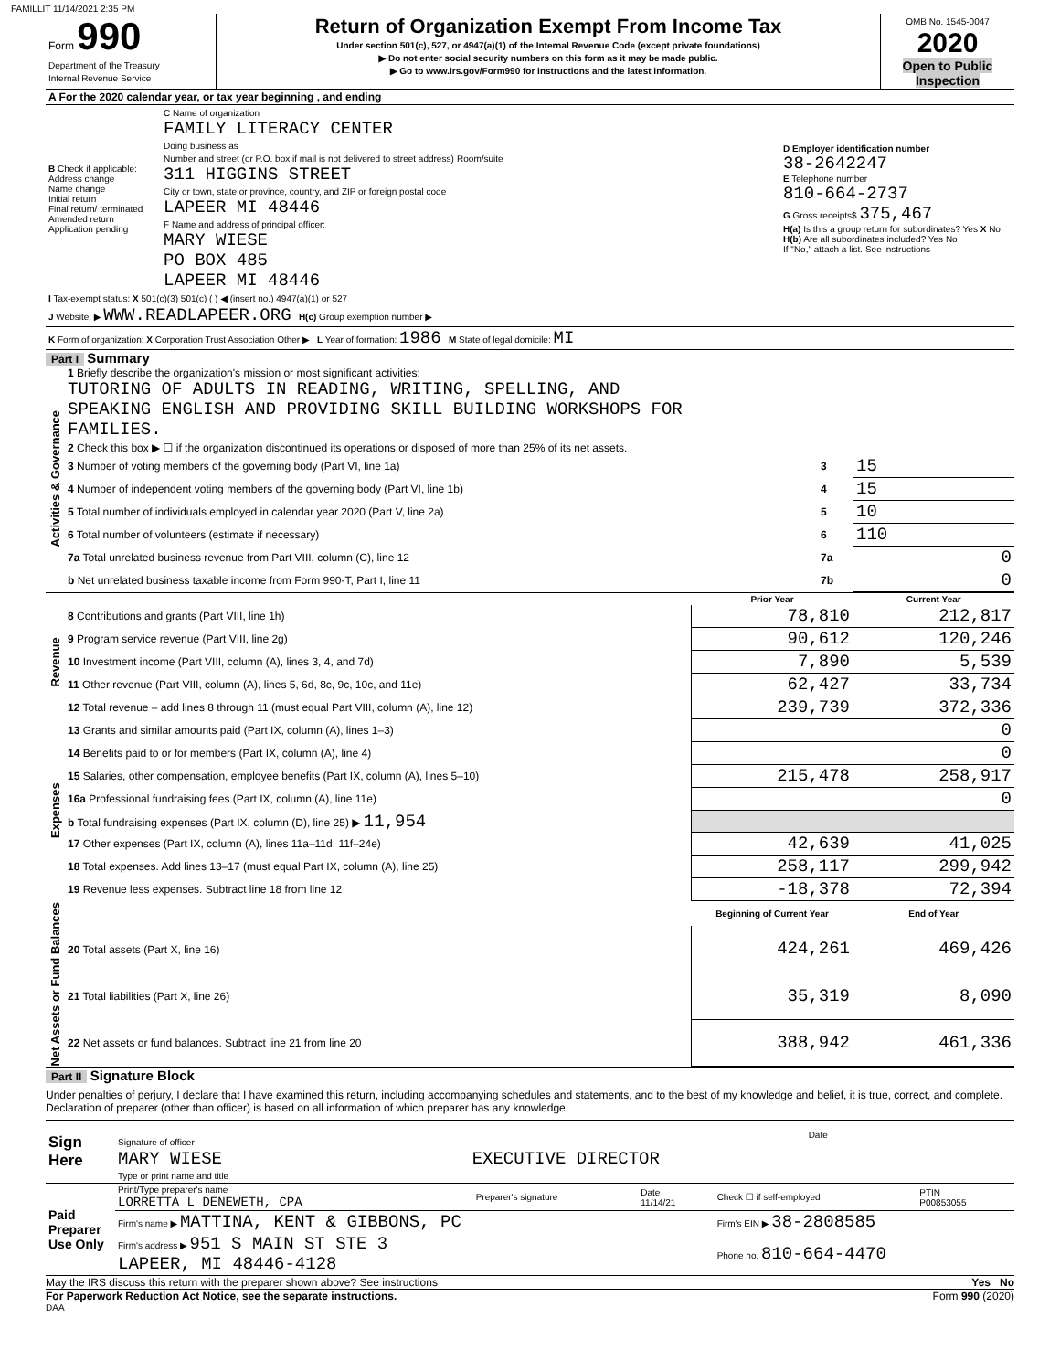FAMILLIT 11/14/2021 2:35 PM
| Form 990 Department of the Treasury Internal Revenue Service | Return of Organization Exempt From Income Tax Under section 501(c), 527, or 4947(a)(1) of the Internal Revenue Code (except private foundations) ▶ Do not enter social security numbers on this form as it may be made public. ▶ Go to www.irs.gov/Form990 for instructions and the latest information. | OMB No. 1545-0047 2020 Open to Public Inspection |
| A For the 2020 calendar year, or tax year beginning , and ending | | |
| B Check if applicable: Address change Name change Initial return Final return/ terminated Amended return Application pending | C Name of organization FAMILY LITERACY CENTER Doing business as Number and street (or P.O. box if mail is not delivered to street address) Room/suite 311 HIGGINS STREET City or town, state or province, country, and ZIP or foreign postal code LAPEER MI 48446 F Name and address of principal officer: MARY WIESE PO BOX 485 LAPEER MI 48446 | D Employer identification number 38-2642247 E Telephone number 810-664-2737 G Gross receipts$ 375,467 H(a) Is this a group return for subordinates? Yes X No H(b) Are all subordinates included? Yes No If "No," attach a list. See instructions |
| I Tax-exempt status: X 501(c)(3) 501(c) ( ) ◀ (insert no.) 4947(a)(1) or 527 | | |
| J Website: ▶ WWW.READLAPEER.ORG H(c) Group exemption number ▶ | | |
| K Form of organization: X Corporation Trust Association Other ▶ L Year of formation: 1986 M State of legal domicile: MI | | |
Part I Summary
| Activities & Governance | 1 Briefly describe the organization's mission or most significant activities: TUTORING OF ADULTS IN READING, WRITING, SPELLING, AND SPEAKING ENGLISH AND PROVIDING SKILL BUILDING WORKSHOPS FOR FAMILIES. | | |
| | 2 Check this box ▶ ☐ if the organization discontinued its operations or disposed of more than 25% of its net assets. | | |
| | 3 Number of voting members of the governing body (Part VI, line 1a) | 3 | 15 |
| | 4 Number of independent voting members of the governing body (Part VI, line 1b) | 4 | 15 |
| | 5 Total number of individuals employed in calendar year 2020 (Part V, line 2a) | 5 | 10 |
| | 6 Total number of volunteers (estimate if necessary) | 6 | 110 |
| | 7a Total unrelated business revenue from Part VIII, column (C), line 12 | 7a | 0 |
| | b Net unrelated business taxable income from Form 990-T, Part I, line 11 | 7b | 0 |
| | | Prior Year | Current Year |
| Revenue | 8 Contributions and grants (Part VIII, line 1h) | 78,810 | 212,817 |
| | 9 Program service revenue (Part VIII, line 2g) | 90,612 | 120,246 |
| | 10 Investment income (Part VIII, column (A), lines 3, 4, and 7d) | 7,890 | 5,539 |
| | 11 Other revenue (Part VIII, column (A), lines 5, 6d, 8c, 9c, 10c, and 11e) | 62,427 | 33,734 |
| | 12 Total revenue – add lines 8 through 11 (must equal Part VIII, column (A), line 12) | 239,739 | 372,336 |
| Expenses | 13 Grants and similar amounts paid (Part IX, column (A), lines 1–3) | | 0 |
| | 14 Benefits paid to or for members (Part IX, column (A), line 4) | | 0 |
| | 15 Salaries, other compensation, employee benefits (Part IX, column (A), lines 5–10) | 215,478 | 258,917 |
| | 16a Professional fundraising fees (Part IX, column (A), line 11e) | | 0 |
| | b Total fundraising expenses (Part IX, column (D), line 25) ▶ 11,954 | | |
| | 17 Other expenses (Part IX, column (A), lines 11a–11d, 11f–24e) | 42,639 | 41,025 |
| | 18 Total expenses. Add lines 13–17 (must equal Part IX, column (A), line 25) | 258,117 | 299,942 |
| | 19 Revenue less expenses. Subtract line 18 from line 12 | -18,378 | 72,394 |
| Net Assets or Fund Balances | | Beginning of Current Year | End of Year |
| | 20 Total assets (Part X, line 16) | 424,261 | 469,426 |
| | 21 Total liabilities (Part X, line 26) | 35,319 | 8,090 |
| | 22 Net assets or fund balances. Subtract line 21 from line 20 | 388,942 | 461,336 |
Part II Signature Block
Under penalties of perjury, I declare that I have examined this return, including accompanying schedules and statements, and to the best of my knowledge and belief, it is true, correct, and complete. Declaration of preparer (other than officer) is based on all information of which preparer has any knowledge.
| Sign Here | Signature of officer | Date |
| | MARY WIESE EXECUTIVE DIRECTOR Type or print name and title | |
| Paid Preparer Use Only | Print/Type preparer's name LORRETTA L DENEWETH, CPA | Preparer's signature | Date 11/14/21 | Check ☐ if self-employed | PTIN P00853055 |
| | Firm's name ▶ MATTINA, KENT & GIBBONS, PC | | | Firm's EIN ▶ 38-2808585 | |
| | Firm's address ▶ 951 S MAIN ST STE 3 LAPEER, MI 48446-4128 | | | Phone no. 810-664-4470 | |
May the IRS discuss this return with the preparer shown above? See instructions Yes No
For Paperwork Reduction Act Notice, see the separate instructions. Form 990 (2020)
DAA